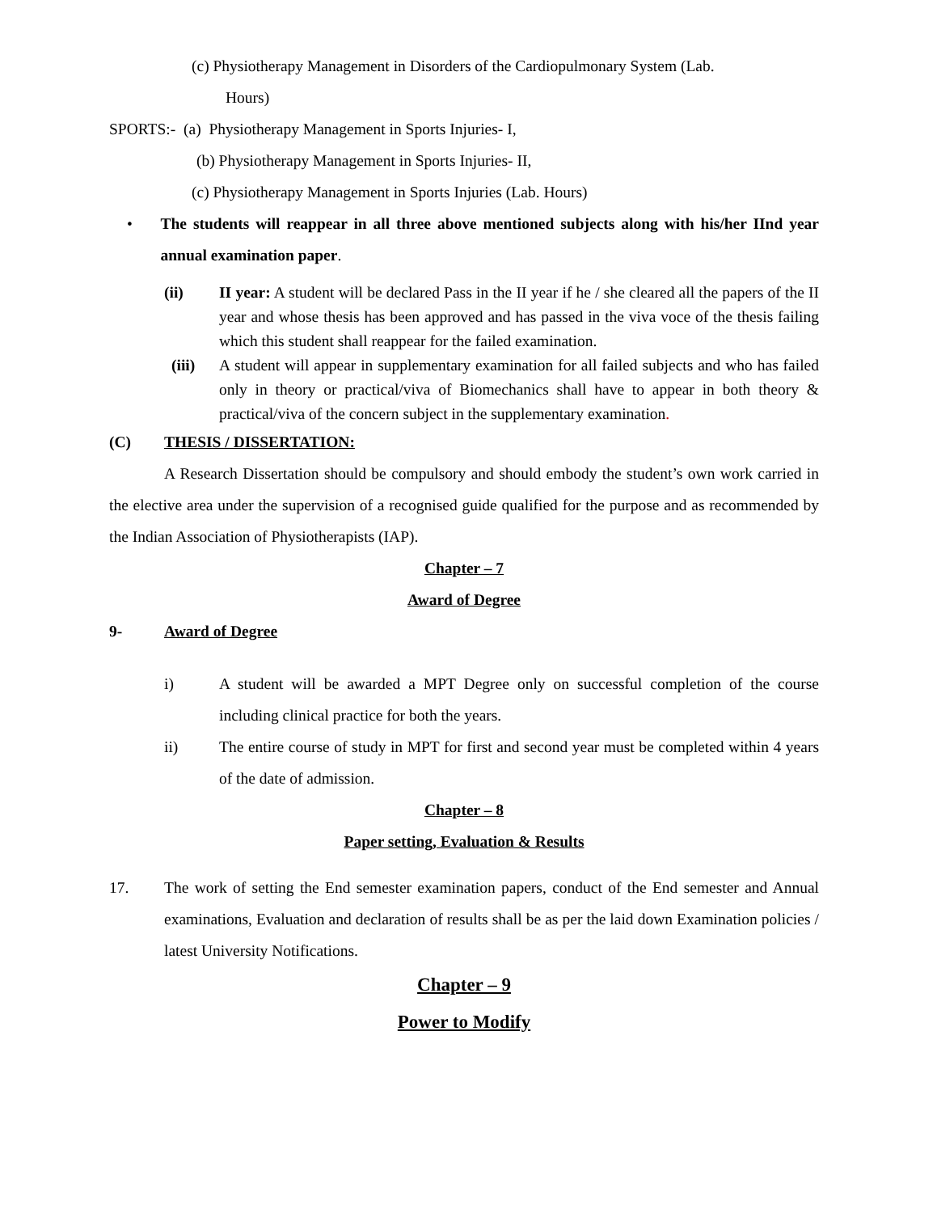(c) Physiotherapy Management in Disorders of the Cardiopulmonary System (Lab.
Hours)
SPORTS:- (a) Physiotherapy Management in Sports Injuries- I,
(b) Physiotherapy Management in Sports Injuries- II,
(c) Physiotherapy Management in Sports Injuries (Lab. Hours)
• The students will reappear in all three above mentioned subjects along with his/her IInd year annual examination paper.
(ii) II year: A student will be declared Pass in the II year if he / she cleared all the papers of the II year and whose thesis has been approved and has passed in the viva voce of the thesis failing which this student shall reappear for the failed examination.
(iii) A student will appear in supplementary examination for all failed subjects and who has failed only in theory or practical/viva of Biomechanics shall have to appear in both theory & practical/viva of the concern subject in the supplementary examination.
(C) THESIS / DISSERTATION:
A Research Dissertation should be compulsory and should embody the student’s own work carried in the elective area under the supervision of a recognised guide qualified for the purpose and as recommended by the Indian Association of Physiotherapists (IAP).
Chapter – 7
Award of Degree
9- Award of Degree
i) A student will be awarded a MPT Degree only on successful completion of the course including clinical practice for both the years.
ii) The entire course of study in MPT for first and second year must be completed within 4 years of the date of admission.
Chapter – 8
Paper setting, Evaluation & Results
17. The work of setting the End semester examination papers, conduct of the End semester and Annual examinations, Evaluation and declaration of results shall be as per the laid down Examination policies / latest University Notifications.
Chapter – 9
Power to Modify